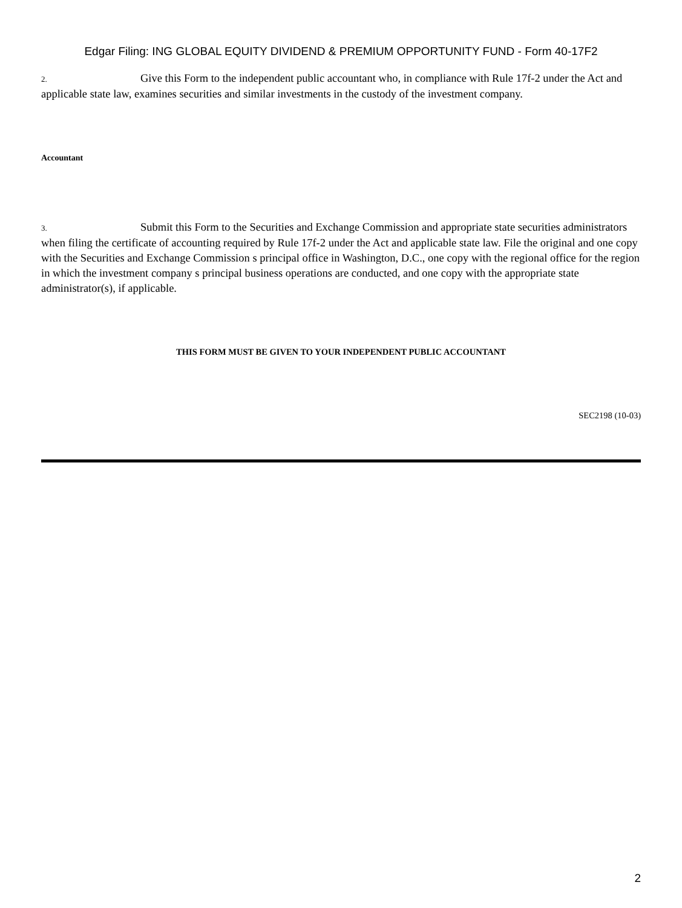Edgar Filing: ING GLOBAL EQUITY DIVIDEND & PREMIUM OPPORTUNITY FUND - Form 40-17F2
2. Give this Form to the independent public accountant who, in compliance with Rule 17f-2 under the Act and applicable state law, examines securities and similar investments in the custody of the investment company.
Accountant
3. Submit this Form to the Securities and Exchange Commission and appropriate state securities administrators when filing the certificate of accounting required by Rule 17f-2 under the Act and applicable state law. File the original and one copy with the Securities and Exchange Commission s principal office in Washington, D.C., one copy with the regional office for the region in which the investment company s principal business operations are conducted, and one copy with the appropriate state administrator(s), if applicable.
THIS FORM MUST BE GIVEN TO YOUR INDEPENDENT PUBLIC ACCOUNTANT
SEC2198 (10-03)
2